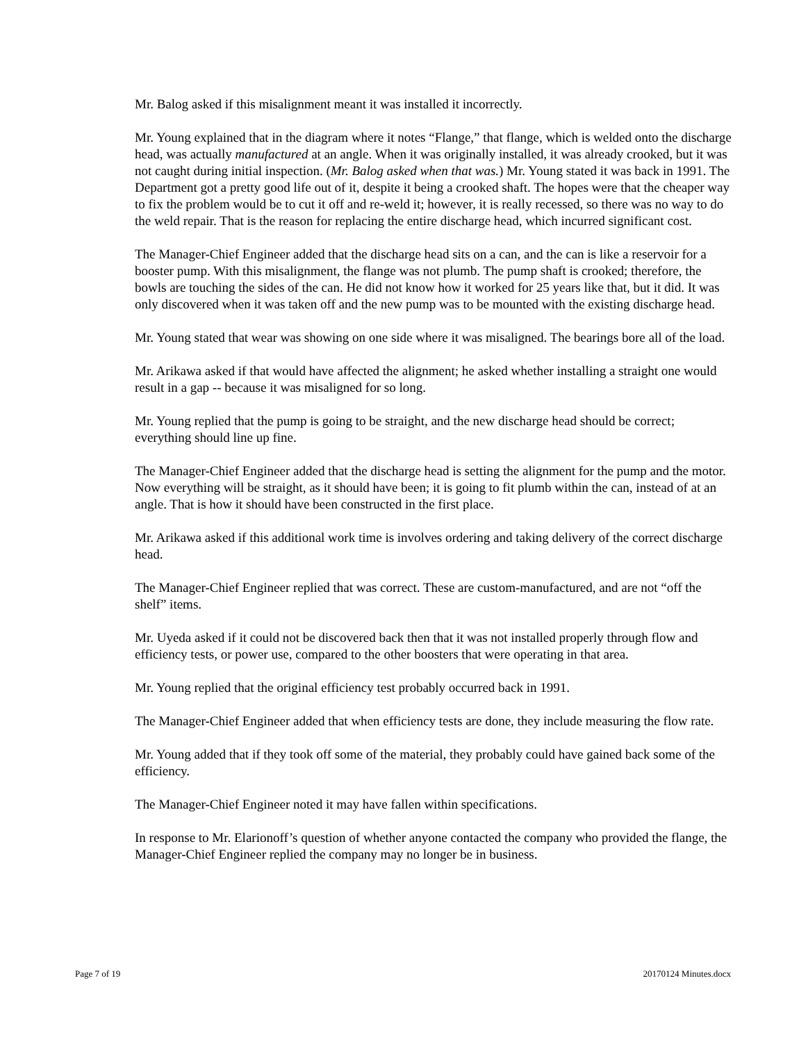Mr. Balog asked if this misalignment meant it was installed it incorrectly.
Mr. Young explained that in the diagram where it notes “Flange,” that flange, which is welded onto the discharge head, was actually manufactured at an angle. When it was originally installed, it was already crooked, but it was not caught during initial inspection. (Mr. Balog asked when that was.) Mr. Young stated it was back in 1991. The Department got a pretty good life out of it, despite it being a crooked shaft. The hopes were that the cheaper way to fix the problem would be to cut it off and re-weld it; however, it is really recessed, so there was no way to do the weld repair. That is the reason for replacing the entire discharge head, which incurred significant cost.
The Manager-Chief Engineer added that the discharge head sits on a can, and the can is like a reservoir for a booster pump. With this misalignment, the flange was not plumb. The pump shaft is crooked; therefore, the bowls are touching the sides of the can. He did not know how it worked for 25 years like that, but it did. It was only discovered when it was taken off and the new pump was to be mounted with the existing discharge head.
Mr. Young stated that wear was showing on one side where it was misaligned. The bearings bore all of the load.
Mr. Arikawa asked if that would have affected the alignment; he asked whether installing a straight one would result in a gap -- because it was misaligned for so long.
Mr. Young replied that the pump is going to be straight, and the new discharge head should be correct; everything should line up fine.
The Manager-Chief Engineer added that the discharge head is setting the alignment for the pump and the motor. Now everything will be straight, as it should have been; it is going to fit plumb within the can, instead of at an angle. That is how it should have been constructed in the first place.
Mr. Arikawa asked if this additional work time is involves ordering and taking delivery of the correct discharge head.
The Manager-Chief Engineer replied that was correct. These are custom-manufactured, and are not “off the shelf” items.
Mr. Uyeda asked if it could not be discovered back then that it was not installed properly through flow and efficiency tests, or power use, compared to the other boosters that were operating in that area.
Mr. Young replied that the original efficiency test probably occurred back in 1991.
The Manager-Chief Engineer added that when efficiency tests are done, they include measuring the flow rate.
Mr. Young added that if they took off some of the material, they probably could have gained back some of the efficiency.
The Manager-Chief Engineer noted it may have fallen within specifications.
In response to Mr. Elarionoff’s question of whether anyone contacted the company who provided the flange, the Manager-Chief Engineer replied the company may no longer be in business.
Page 7 of 19 20170124 Minutes.docx